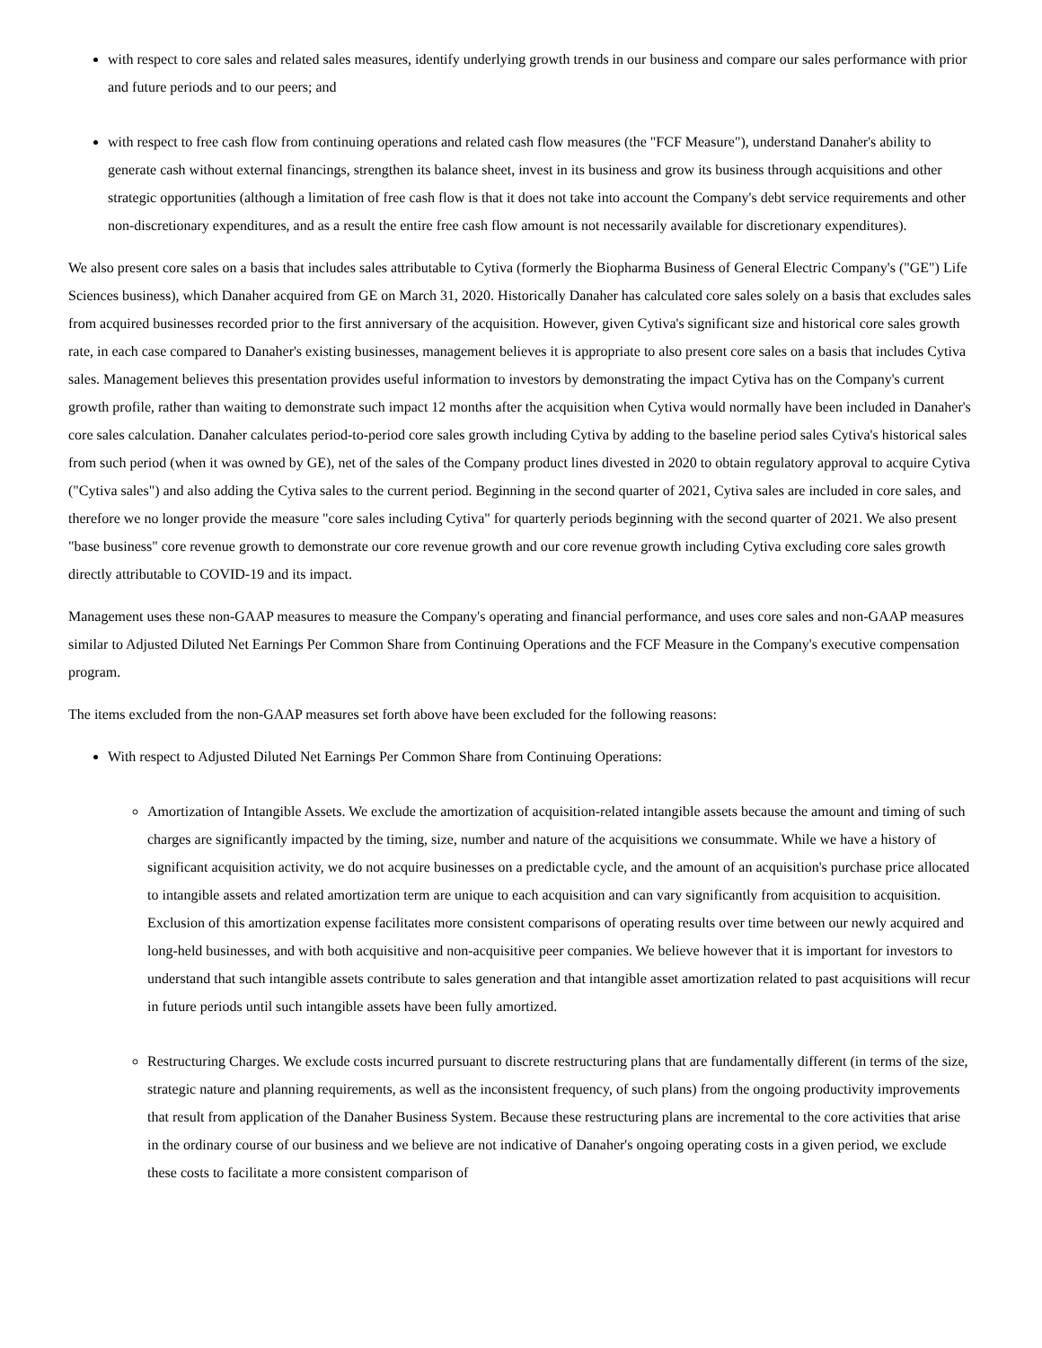with respect to core sales and related sales measures, identify underlying growth trends in our business and compare our sales performance with prior and future periods and to our peers; and
with respect to free cash flow from continuing operations and related cash flow measures (the "FCF Measure"), understand Danaher's ability to generate cash without external financings, strengthen its balance sheet, invest in its business and grow its business through acquisitions and other strategic opportunities (although a limitation of free cash flow is that it does not take into account the Company's debt service requirements and other non-discretionary expenditures, and as a result the entire free cash flow amount is not necessarily available for discretionary expenditures).
We also present core sales on a basis that includes sales attributable to Cytiva (formerly the Biopharma Business of General Electric Company's ("GE") Life Sciences business), which Danaher acquired from GE on March 31, 2020. Historically Danaher has calculated core sales solely on a basis that excludes sales from acquired businesses recorded prior to the first anniversary of the acquisition. However, given Cytiva's significant size and historical core sales growth rate, in each case compared to Danaher's existing businesses, management believes it is appropriate to also present core sales on a basis that includes Cytiva sales. Management believes this presentation provides useful information to investors by demonstrating the impact Cytiva has on the Company's current growth profile, rather than waiting to demonstrate such impact 12 months after the acquisition when Cytiva would normally have been included in Danaher's core sales calculation. Danaher calculates period-to-period core sales growth including Cytiva by adding to the baseline period sales Cytiva's historical sales from such period (when it was owned by GE), net of the sales of the Company product lines divested in 2020 to obtain regulatory approval to acquire Cytiva ("Cytiva sales") and also adding the Cytiva sales to the current period. Beginning in the second quarter of 2021, Cytiva sales are included in core sales, and therefore we no longer provide the measure "core sales including Cytiva" for quarterly periods beginning with the second quarter of 2021. We also present "base business" core revenue growth to demonstrate our core revenue growth and our core revenue growth including Cytiva excluding core sales growth directly attributable to COVID-19 and its impact.
Management uses these non-GAAP measures to measure the Company's operating and financial performance, and uses core sales and non-GAAP measures similar to Adjusted Diluted Net Earnings Per Common Share from Continuing Operations and the FCF Measure in the Company's executive compensation program.
The items excluded from the non-GAAP measures set forth above have been excluded for the following reasons:
With respect to Adjusted Diluted Net Earnings Per Common Share from Continuing Operations:
Amortization of Intangible Assets. We exclude the amortization of acquisition-related intangible assets because the amount and timing of such charges are significantly impacted by the timing, size, number and nature of the acquisitions we consummate. While we have a history of significant acquisition activity, we do not acquire businesses on a predictable cycle, and the amount of an acquisition's purchase price allocated to intangible assets and related amortization term are unique to each acquisition and can vary significantly from acquisition to acquisition. Exclusion of this amortization expense facilitates more consistent comparisons of operating results over time between our newly acquired and long-held businesses, and with both acquisitive and non-acquisitive peer companies. We believe however that it is important for investors to understand that such intangible assets contribute to sales generation and that intangible asset amortization related to past acquisitions will recur in future periods until such intangible assets have been fully amortized.
Restructuring Charges. We exclude costs incurred pursuant to discrete restructuring plans that are fundamentally different (in terms of the size, strategic nature and planning requirements, as well as the inconsistent frequency, of such plans) from the ongoing productivity improvements that result from application of the Danaher Business System. Because these restructuring plans are incremental to the core activities that arise in the ordinary course of our business and we believe are not indicative of Danaher's ongoing operating costs in a given period, we exclude these costs to facilitate a more consistent comparison of